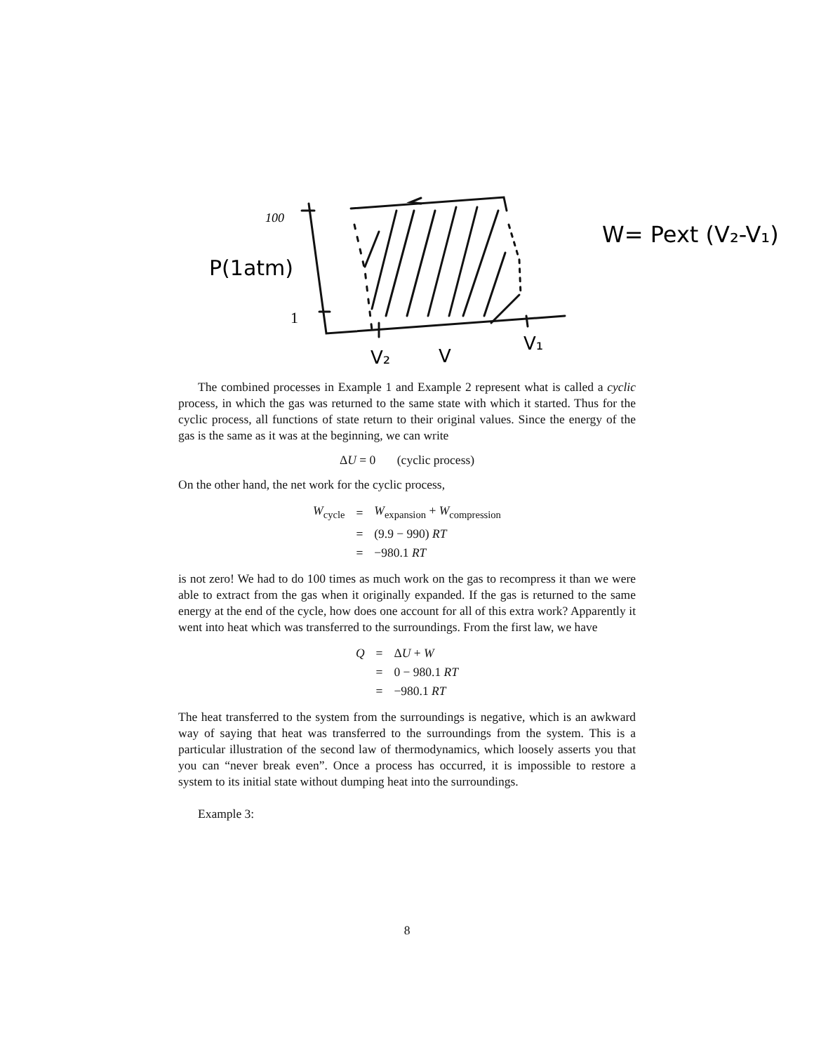100
P(1atm)
1
V₂
V
V₁
W= Pext (V₂-V₁)
The combined processes in Example 1 and Example 2 represent what is called a cyclic process, in which the gas was returned to the same state with which it started. Thus for the cyclic process, all functions of state return to their original values. Since the energy of the gas is the same as it was at the beginning, we can write
ΔU = 0 (cyclic process)
On the other hand, the net work for the cyclic process,
| W<sub>cycle</sub> | = | W<sub>expansion</sub> + W<sub>compression</sub> |
| | = | (9.9 − 990) RT |
| | = | −980.1 RT |
is not zero! We had to do 100 times as much work on the gas to recompress it than we were able to extract from the gas when it originally expanded. If the gas is returned to the same energy at the end of the cycle, how does one account for all of this extra work? Apparently it went into heat which was transferred to the surroundings. From the first law, we have
| Q | = | Δ U + W |
| | = | 0 − 980.1 RT |
| | = | −980.1 RT |
The heat transferred to the system from the surroundings is negative, which is an awkward way of saying that heat was transferred to the surroundings from the system. This is a particular illustration of the second law of thermodynamics, which loosely asserts you that you can “never break even”. Once a process has occurred, it is impossible to restore a system to its initial state without dumping heat into the surroundings.
Example 3:
8